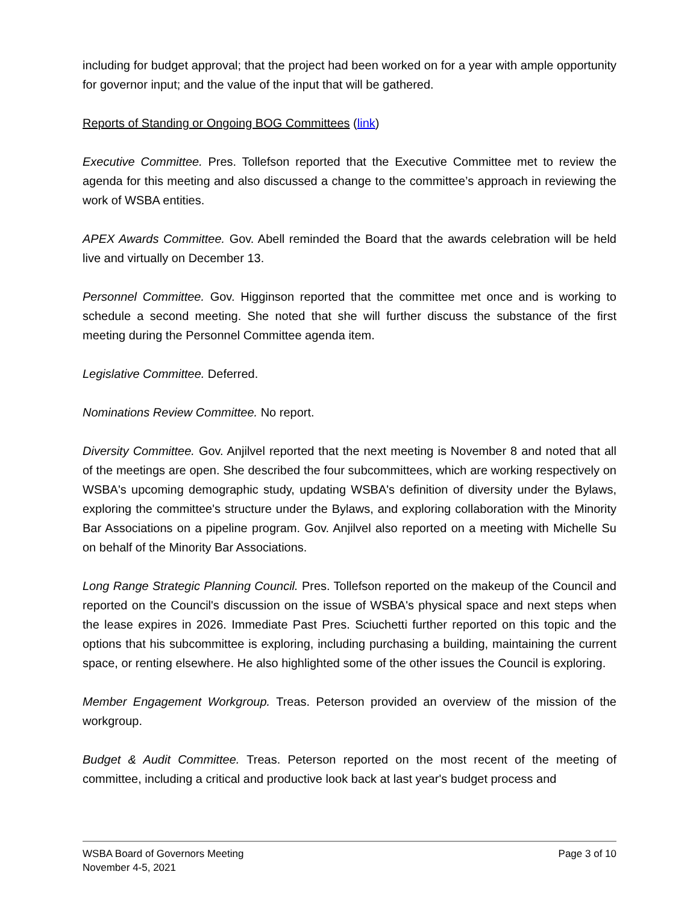including for budget approval; that the project had been worked on for a year with ample opportunity for governor input; and the value of the input that will be gathered.
Reports of Standing or Ongoing BOG Committees (link)
Executive Committee. Pres. Tollefson reported that the Executive Committee met to review the agenda for this meeting and also discussed a change to the committee’s approach in reviewing the work of WSBA entities.
APEX Awards Committee. Gov. Abell reminded the Board that the awards celebration will be held live and virtually on December 13.
Personnel Committee. Gov. Higginson reported that the committee met once and is working to schedule a second meeting. She noted that she will further discuss the substance of the first meeting during the Personnel Committee agenda item.
Legislative Committee. Deferred.
Nominations Review Committee. No report.
Diversity Committee. Gov. Anjilvel reported that the next meeting is November 8 and noted that all of the meetings are open. She described the four subcommittees, which are working respectively on WSBA's upcoming demographic study, updating WSBA's definition of diversity under the Bylaws, exploring the committee's structure under the Bylaws, and exploring collaboration with the Minority Bar Associations on a pipeline program. Gov. Anjilvel also reported on a meeting with Michelle Su on behalf of the Minority Bar Associations.
Long Range Strategic Planning Council. Pres. Tollefson reported on the makeup of the Council and reported on the Council's discussion on the issue of WSBA's physical space and next steps when the lease expires in 2026. Immediate Past Pres. Sciuchetti further reported on this topic and the options that his subcommittee is exploring, including purchasing a building, maintaining the current space, or renting elsewhere. He also highlighted some of the other issues the Council is exploring.
Member Engagement Workgroup. Treas. Peterson provided an overview of the mission of the workgroup.
Budget & Audit Committee. Treas. Peterson reported on the most recent of the meeting of committee, including a critical and productive look back at last year's budget process and
WSBA Board of Governors Meeting
November 4-5, 2021
Page 3 of 10